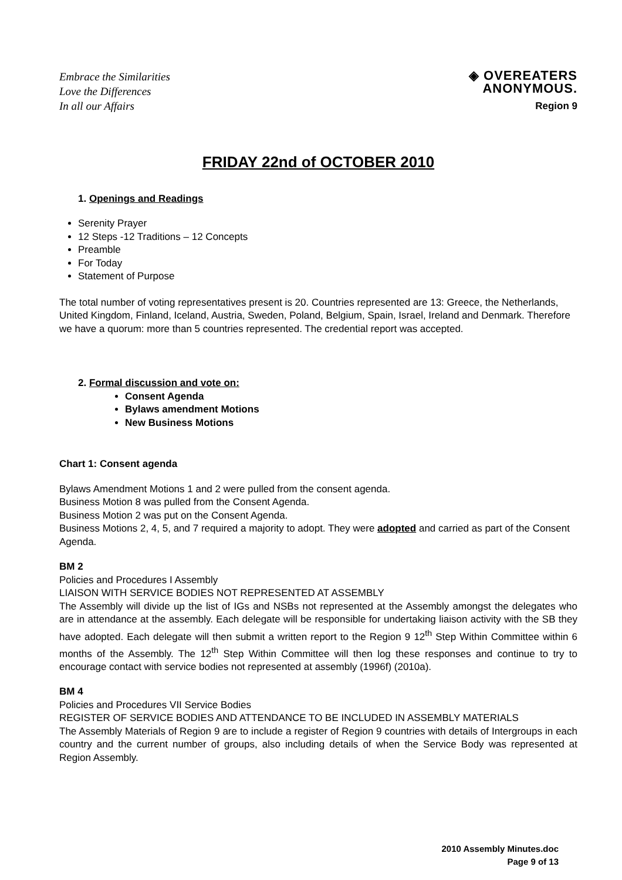Embrace the Similarities
Love the Differences
In all our Affairs
◈ OVEREATERS
ANONYMOUS.
Region 9
FRIDAY 22nd of OCTOBER 2010
1. Openings and Readings
Serenity Prayer
12 Steps -12 Traditions – 12 Concepts
Preamble
For Today
Statement of Purpose
The total number of voting representatives present is 20. Countries represented are 13: Greece, the Netherlands, United Kingdom, Finland, Iceland, Austria, Sweden, Poland, Belgium, Spain, Israel, Ireland and Denmark. Therefore we have a quorum: more than 5 countries represented. The credential report was accepted.
2. Formal discussion and vote on:
Consent Agenda
Bylaws amendment Motions
New Business Motions
Chart 1: Consent agenda
Bylaws Amendment Motions 1 and 2 were pulled from the consent agenda.
Business Motion 8 was pulled from the Consent Agenda.
Business Motion 2 was put on the Consent Agenda.
Business Motions 2, 4, 5, and 7 required a majority to adopt. They were adopted and carried as part of the Consent Agenda.
BM 2
Policies and Procedures I Assembly
LIAISON WITH SERVICE BODIES NOT REPRESENTED AT ASSEMBLY
The Assembly will divide up the list of IGs and NSBs not represented at the Assembly amongst the delegates who are in attendance at the assembly. Each delegate will be responsible for undertaking liaison activity with the SB they have adopted. Each delegate will then submit a written report to the Region 9 12<sup>th</sup> Step Within Committee within 6 months of the Assembly. The 12<sup>th</sup> Step Within Committee will then log these responses and continue to try to encourage contact with service bodies not represented at assembly (1996f) (2010a).
BM 4
Policies and Procedures VII Service Bodies
REGISTER OF SERVICE BODIES AND ATTENDANCE TO BE INCLUDED IN ASSEMBLY MATERIALS
The Assembly Materials of Region 9 are to include a register of Region 9 countries with details of Intergroups in each country and the current number of groups, also including details of when the Service Body was represented at Region Assembly.
2010 Assembly Minutes.doc
Page 9 of 13